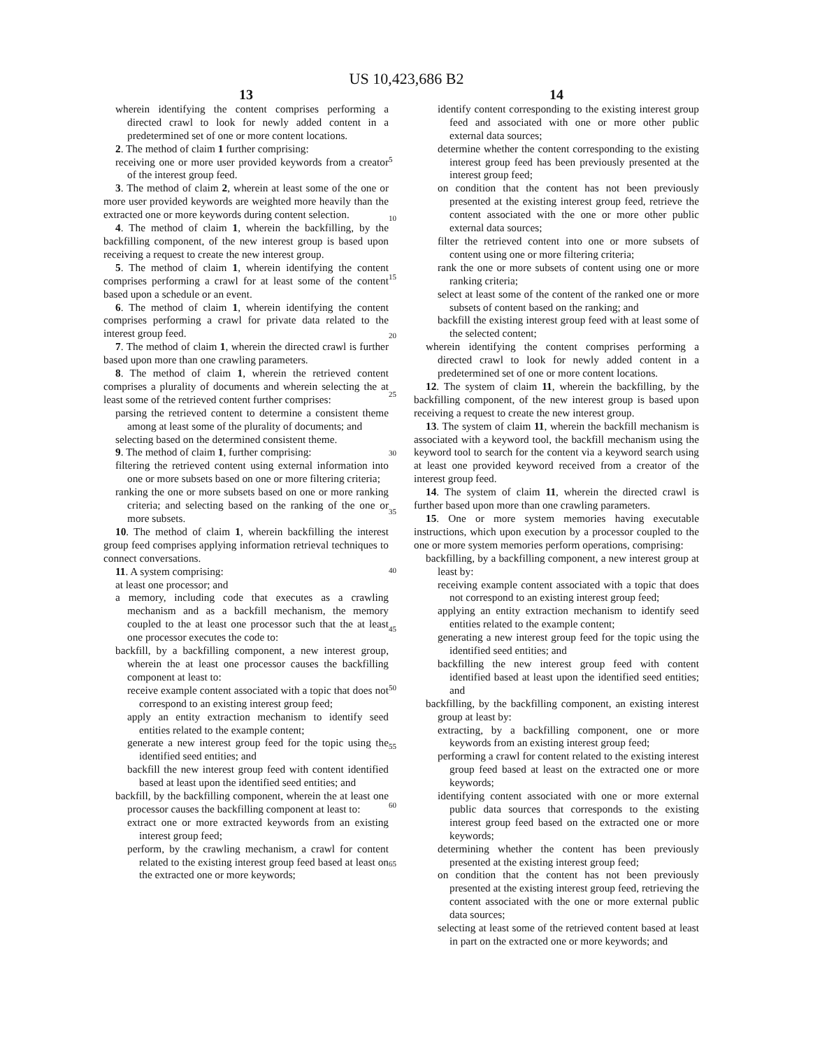US 10,423,686 B2
13
wherein identifying the content comprises performing a directed crawl to look for newly added content in a predetermined set of one or more content locations.
2. The method of claim 1 further comprising:
receiving one or more user provided keywords from a creator of the interest group feed.
3. The method of claim 2, wherein at least some of the one or more user provided keywords are weighted more heavily than the extracted one or more keywords during content selection.
4. The method of claim 1, wherein the backfilling, by the backfilling component, of the new interest group is based upon receiving a request to create the new interest group.
5. The method of claim 1, wherein identifying the content comprises performing a crawl for at least some of the content based upon a schedule or an event.
6. The method of claim 1, wherein identifying the content comprises performing a crawl for private data related to the interest group feed.
7. The method of claim 1, wherein the directed crawl is further based upon more than one crawling parameters.
8. The method of claim 1, wherein the retrieved content comprises a plurality of documents and wherein selecting the at least some of the retrieved content further comprises:
parsing the retrieved content to determine a consistent theme among at least some of the plurality of documents; and
selecting based on the determined consistent theme.
9. The method of claim 1, further comprising:
filtering the retrieved content using external information into one or more subsets based on one or more filtering criteria;
ranking the one or more subsets based on one or more ranking criteria; and selecting based on the ranking of the one or more subsets.
10. The method of claim 1, wherein backfilling the interest group feed comprises applying information retrieval techniques to connect conversations.
11. A system comprising:
at least one processor; and
a memory, including code that executes as a crawling mechanism and as a backfill mechanism, the memory coupled to the at least one processor such that the at least one processor executes the code to:
backfill, by a backfilling component, a new interest group, wherein the at least one processor causes the backfilling component at least to:
receive example content associated with a topic that does not correspond to an existing interest group feed;
apply an entity extraction mechanism to identify seed entities related to the example content;
generate a new interest group feed for the topic using the identified seed entities; and
backfill the new interest group feed with content identified based at least upon the identified seed entities; and
backfill, by the backfilling component, wherein the at least one processor causes the backfilling component at least to:
extract one or more extracted keywords from an existing interest group feed;
perform, by the crawling mechanism, a crawl for content related to the existing interest group feed based at least on the extracted one or more keywords;
5
10
15
20
25
30
35
40
45
50
55
60
65
14
identify content corresponding to the existing interest group feed and associated with one or more other public external data sources;
determine whether the content corresponding to the existing interest group feed has been previously presented at the interest group feed;
on condition that the content has not been previously presented at the existing interest group feed, retrieve the content associated with the one or more other public external data sources;
filter the retrieved content into one or more subsets of content using one or more filtering criteria;
rank the one or more subsets of content using one or more ranking criteria;
select at least some of the content of the ranked one or more subsets of content based on the ranking; and
backfill the existing interest group feed with at least some of the selected content;
wherein identifying the content comprises performing a directed crawl to look for newly added content in a predetermined set of one or more content locations.
12. The system of claim 11, wherein the backfilling, by the backfilling component, of the new interest group is based upon receiving a request to create the new interest group.
13. The system of claim 11, wherein the backfill mechanism is associated with a keyword tool, the backfill mechanism using the keyword tool to search for the content via a keyword search using at least one provided keyword received from a creator of the interest group feed.
14. The system of claim 11, wherein the directed crawl is further based upon more than one crawling parameters.
15. One or more system memories having executable instructions, which upon execution by a processor coupled to the one or more system memories perform operations, comprising:
backfilling, by a backfilling component, a new interest group at least by:
receiving example content associated with a topic that does not correspond to an existing interest group feed;
applying an entity extraction mechanism to identify seed entities related to the example content;
generating a new interest group feed for the topic using the identified seed entities; and
backfilling the new interest group feed with content identified based at least upon the identified seed entities; and
backfilling, by the backfilling component, an existing interest group at least by:
extracting, by a backfilling component, one or more keywords from an existing interest group feed;
performing a crawl for content related to the existing interest group feed based at least on the extracted one or more keywords;
identifying content associated with one or more external public data sources that corresponds to the existing interest group feed based on the extracted one or more keywords;
determining whether the content has been previously presented at the existing interest group feed;
on condition that the content has not been previously presented at the existing interest group feed, retrieving the content associated with the one or more external public data sources;
selecting at least some of the retrieved content based at least in part on the extracted one or more keywords; and